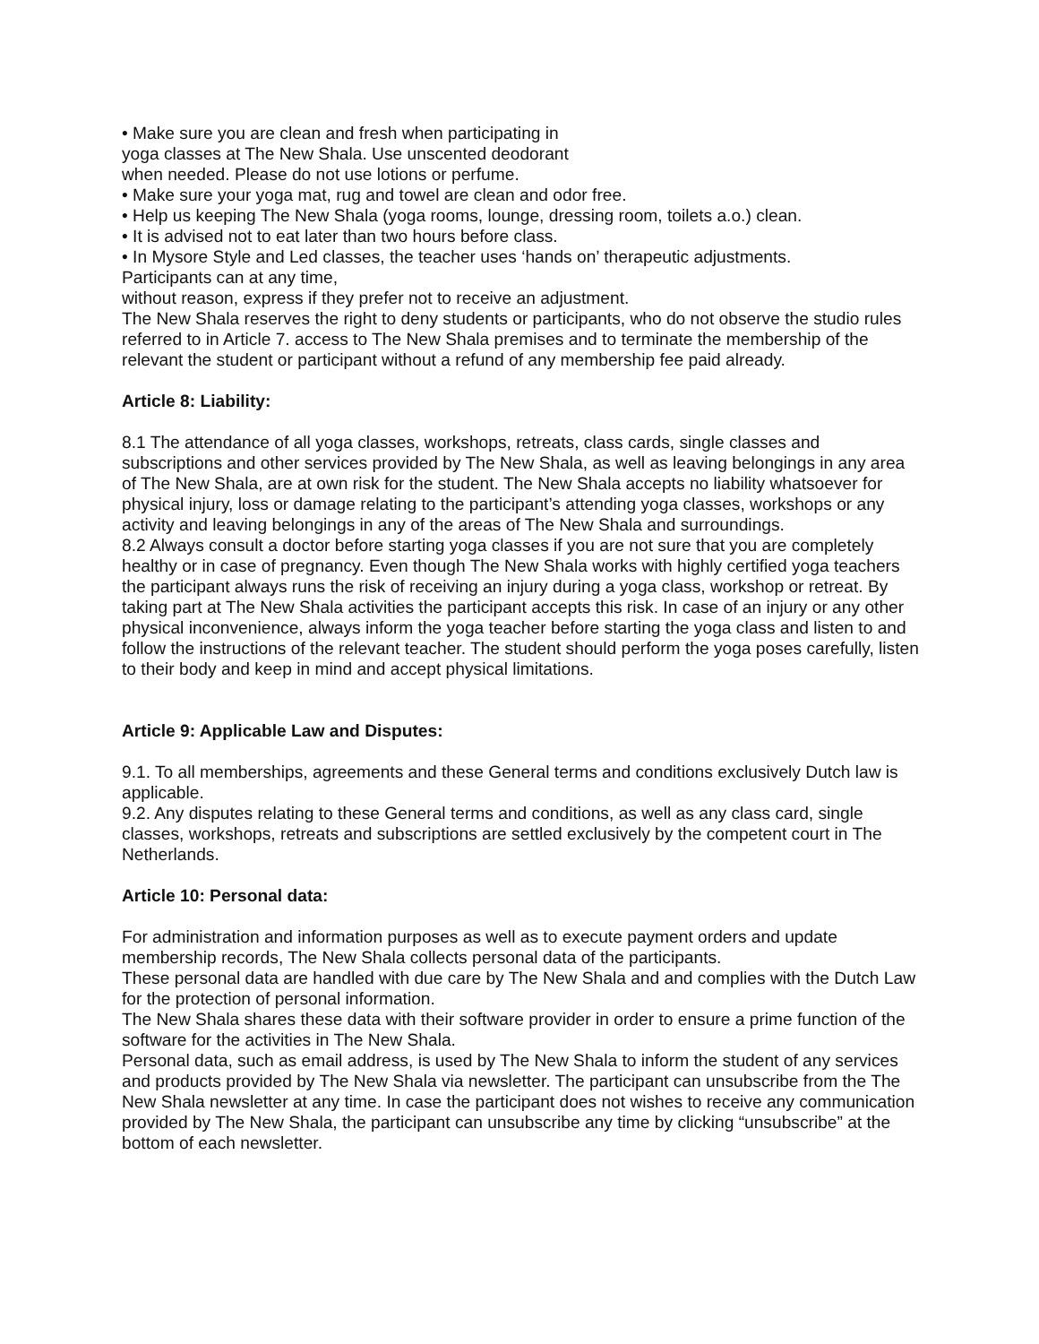• Make sure you are clean and fresh when participating in
yoga classes at The New Shala. Use unscented deodorant
when needed. Please do not use lotions or perfume.
• Make sure your yoga mat, rug and towel are clean and odor free.
• Help us keeping The New Shala (yoga rooms, lounge, dressing room, toilets a.o.) clean.
• It is advised not to eat later than two hours before class.
• In Mysore Style and Led classes, the teacher uses ‘hands on’ therapeutic adjustments.
Participants can at any time,
without reason, express if they prefer not to receive an adjustment.
The New Shala reserves the right to deny students or participants, who do not observe the studio rules referred to in Article 7. access to The New Shala premises and to terminate the membership of the relevant the student or participant without a refund of any membership fee paid already.
Article 8: Liability:
8.1 The attendance of all yoga classes, workshops, retreats, class cards, single classes and subscriptions and other services provided by The New Shala, as well as leaving belongings in any area of The New Shala, are at own risk for the student. The New Shala accepts no liability whatsoever for physical injury, loss or damage relating to the participant’s attending yoga classes, workshops or any activity and leaving belongings in any of the areas of The New Shala and surroundings.
8.2 Always consult a doctor before starting yoga classes if you are not sure that you are completely healthy or in case of pregnancy. Even though The New Shala works with highly certified yoga teachers the participant always runs the risk of receiving an injury during a yoga class, workshop or retreat. By taking part at The New Shala activities the participant accepts this risk. In case of an injury or any other physical inconvenience, always inform the yoga teacher before starting the yoga class and listen to and follow the instructions of the relevant teacher. The student should perform the yoga poses carefully, listen to their body and keep in mind and accept physical limitations.
Article 9: Applicable Law and Disputes:
9.1. To all memberships, agreements and these General terms and conditions exclusively Dutch law is applicable.
9.2. Any disputes relating to these General terms and conditions, as well as any class card, single classes, workshops, retreats and subscriptions are settled exclusively by the competent court in The Netherlands.
Article 10: Personal data:
For administration and information purposes as well as to execute payment orders and update membership records, The New Shala collects personal data of the participants.
These personal data are handled with due care by The New Shala and and complies with the Dutch Law for the protection of personal information.
The New Shala shares these data with their software provider in order to ensure a prime function of the software for the activities in The New Shala.
Personal data, such as email address, is used by The New Shala to inform the student of any services and products provided by The New Shala via newsletter. The participant can unsubscribe from the The New Shala newsletter at any time. In case the participant does not wishes to receive any communication provided by The New Shala, the participant can unsubscribe any time by clicking “unsubscribe” at the bottom of each newsletter.